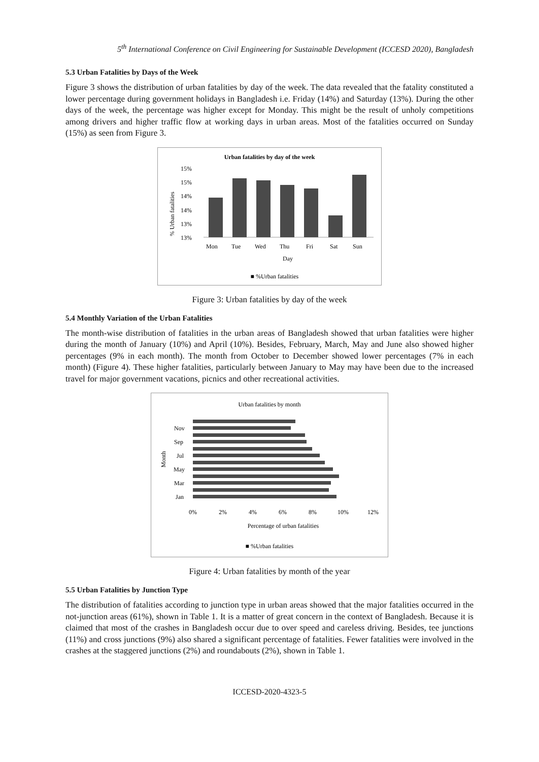5<sup>th</sup> International Conference on Civil Engineering for Sustainable Development (ICCESD 2020), Bangladesh
5.3 Urban Fatalities by Days of the Week
Figure 3 shows the distribution of urban fatalities by day of the week. The data revealed that the fatality constituted a lower percentage during government holidays in Bangladesh i.e. Friday (14%) and Saturday (13%). During the other days of the week, the percentage was higher except for Monday. This might be the result of unholy competitions among drivers and higher traffic flow at working days in urban areas. Most of the fatalities occurred on Sunday (15%) as seen from Figure 3.
Urban fatalities by day of the week
15%
15%
14%
14%
13%
13%
% Urban fatalities
Mon
Tue
Wed
Thu
Fri
Sat
Sun
Day
■ %Urban fatalities
Figure 3: Urban fatalities by day of the week
5.4 Monthly Variation of the Urban Fatalities
The month-wise distribution of fatalities in the urban areas of Bangladesh showed that urban fatalities were higher during the month of January (10%) and April (10%). Besides, February, March, May and June also showed higher percentages (9% in each month). The month from October to December showed lower percentages (7% in each month) (Figure 4). These higher fatalities, particularly between January to May may have been due to the increased travel for major government vacations, picnics and other recreational activities.
Urban fatalities by month
Month
Nov
Sep
Jul
May
Mar
Jan
0%
2%
4%
6%
8%
10%
12%
Percentage of urban fatalities
■ %Urban fatalities
Figure 4: Urban fatalities by month of the year
5.5 Urban Fatalities by Junction Type
The distribution of fatalities according to junction type in urban areas showed that the major fatalities occurred in the not-junction areas (61%), shown in Table 1. It is a matter of great concern in the context of Bangladesh. Because it is claimed that most of the crashes in Bangladesh occur due to over speed and careless driving. Besides, tee junctions (11%) and cross junctions (9%) also shared a significant percentage of fatalities. Fewer fatalities were involved in the crashes at the staggered junctions (2%) and roundabouts (2%), shown in Table 1.
ICCESD-2020-4323-5